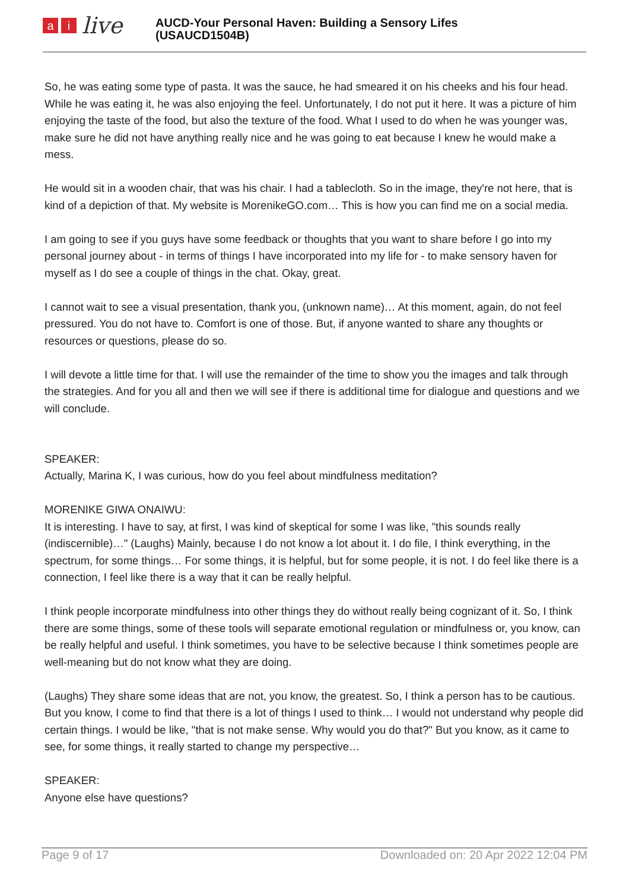ai live
AUCD-Your Personal Haven: Building a Sensory Lifes
(USAUCD1504B)
So, he was eating some type of pasta. It was the sauce, he had smeared it on his cheeks and his four head. While he was eating it, he was also enjoying the feel. Unfortunately, I do not put it here. It was a picture of him enjoying the taste of the food, but also the texture of the food. What I used to do when he was younger was, make sure he did not have anything really nice and he was going to eat because I knew he would make a mess.
He would sit in a wooden chair, that was his chair. I had a tablecloth. So in the image, they're not here, that is kind of a depiction of that. My website is MorenikeGO.com… This is how you can find me on a social media.
I am going to see if you guys have some feedback or thoughts that you want to share before I go into my personal journey about - in terms of things I have incorporated into my life for - to make sensory haven for myself as I do see a couple of things in the chat. Okay, great.
I cannot wait to see a visual presentation, thank you, (unknown name)… At this moment, again, do not feel pressured. You do not have to. Comfort is one of those. But, if anyone wanted to share any thoughts or resources or questions, please do so.
I will devote a little time for that. I will use the remainder of the time to show you the images and talk through the strategies. And for you all and then we will see if there is additional time for dialogue and questions and we will conclude.
SPEAKER:
Actually, Marina K, I was curious, how do you feel about mindfulness meditation?
MORENIKE GIWA ONAIWU:
It is interesting. I have to say, at first, I was kind of skeptical for some I was like, "this sounds really (indiscernible)…" (Laughs) Mainly, because I do not know a lot about it. I do file, I think everything, in the spectrum, for some things… For some things, it is helpful, but for some people, it is not. I do feel like there is a connection, I feel like there is a way that it can be really helpful.
I think people incorporate mindfulness into other things they do without really being cognizant of it. So, I think there are some things, some of these tools will separate emotional regulation or mindfulness or, you know, can be really helpful and useful. I think sometimes, you have to be selective because I think sometimes people are well-meaning but do not know what they are doing.
(Laughs) They share some ideas that are not, you know, the greatest. So, I think a person has to be cautious. But you know, I come to find that there is a lot of things I used to think… I would not understand why people did certain things. I would be like, "that is not make sense. Why would you do that?" But you know, as it came to see, for some things, it really started to change my perspective…
SPEAKER:
Anyone else have questions?
Page 9 of 17 Downloaded on: 20 Apr 2022 12:04 PM